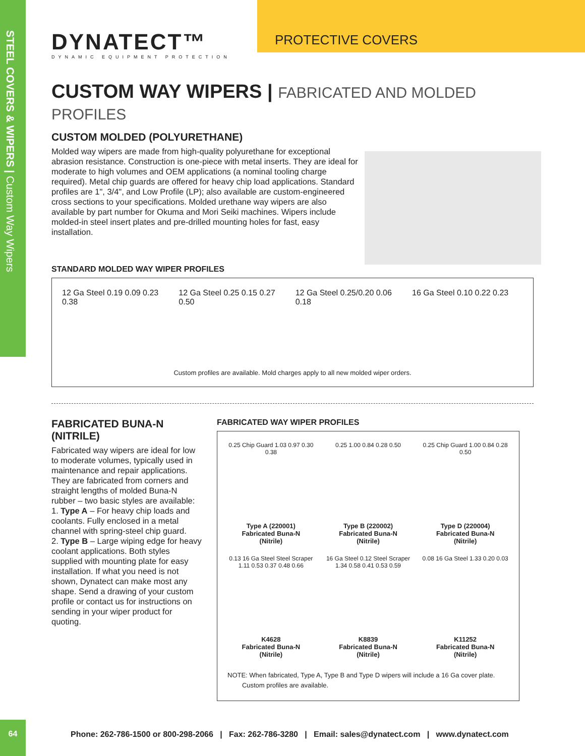STEEL COVERS & WIPERS | Custom Way Wipers
DYNATECT™
DYNAMIC EQUIPMENT PROTECTION
PROTECTIVE COVERS
CUSTOM WAY WIPERS | FABRICATED AND MOLDED PROFILES
CUSTOM MOLDED (POLYURETHANE)
Molded way wipers are made from high-quality polyurethane for exceptional abrasion resistance. Construction is one-piece with metal inserts. They are ideal for moderate to high volumes and OEM applications (a nominal tooling charge required). Metal chip guards are offered for heavy chip load applications. Standard profiles are 1", 3/4", and Low Profile (LP); also available are custom-engineered cross sections to your specifications. Molded urethane way wipers are also available by part number for Okuma and Mori Seiki machines. Wipers include molded-in steel insert plates and pre-drilled mounting holes for fast, easy installation.
STANDARD MOLDED WAY WIPER PROFILES
12 Ga Steel 0.19 0.09 0.23 0.38
12 Ga Steel 0.25 0.15 0.27 0.50
12 Ga Steel 0.25/0.20 0.06 0.18
16 Ga Steel 0.10 0.22 0.23
Custom profiles are available. Mold charges apply to all new molded wiper orders.
FABRICATED BUNA-N (NITRILE)
Fabricated way wipers are ideal for low to moderate volumes, typically used in maintenance and repair applications. They are fabricated from corners and straight lengths of molded Buna-N rubber – two basic styles are available:
1. Type A – For heavy chip loads and coolants. Fully enclosed in a metal channel with spring-steel chip guard.
2. Type B – Large wiping edge for heavy coolant applications. Both styles supplied with mounting plate for easy installation. If what you need is not shown, Dynatect can make most any shape. Send a drawing of your custom profile or contact us for instructions on sending in your wiper product for quoting.
FABRICATED WAY WIPER PROFILES
0.25 Chip Guard 1.03 0.97 0.30 0.38
Type A (220001)
Fabricated Buna-N
(Nitrile)
0.25 1.00 0.84 0.28 0.50
Type B (220002)
Fabricated Buna-N
(Nitrile)
0.25 Chip Guard 1.00 0.84 0.28 0.50
Type D (220004)
Fabricated Buna-N
(Nitrile)
0.13 16 Ga Steel Steel Scraper 1.11 0.53 0.37 0.48 0.66
K4628
Fabricated Buna-N
(Nitrile)
16 Ga Steel 0.12 Steel Scraper 1.34 0.58 0.41 0.53 0.59
K8839
Fabricated Buna-N
(Nitrile)
0.08 16 Ga Steel 1.33 0.20 0.03
K11252
Fabricated Buna-N
(Nitrile)
NOTE: When fabricated, Type A, Type B and Type D wipers will include a 16 Ga cover plate.
Custom profiles are available.
64
Phone: 262-786-1500 or 800-298-2066 | Fax: 262-786-3280 | Email: sales@dynatect.com | www.dynatect.com